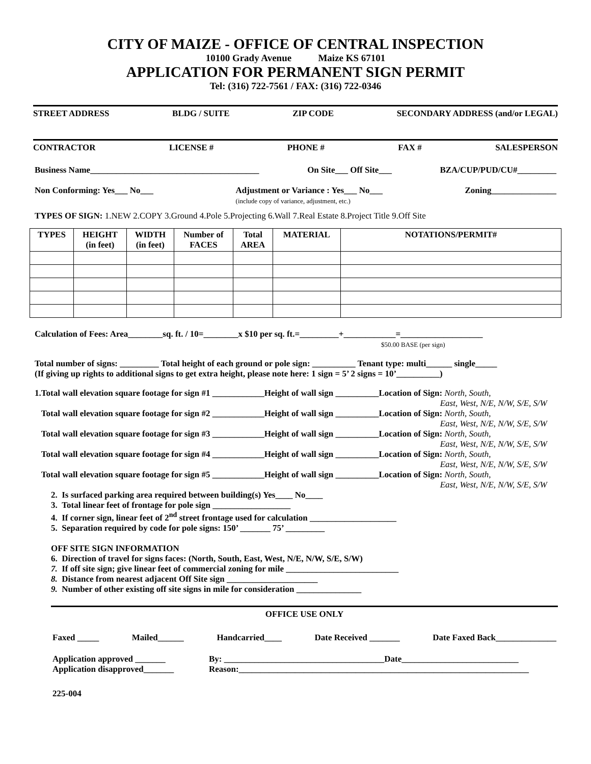CITY OF MAIZE - OFFICE OF CENTRAL INSPECTION
10100 Grady Avenue Maize KS 67101
APPLICATION FOR PERMANENT SIGN PERMIT
Tel: (316) 722-7561 / FAX: (316) 722-0346
STREET ADDRESS BLDG / SUITE ZIP CODE SECONDARY ADDRESS (and/or LEGAL)
CONTRACTOR LICENSE # PHONE # FAX # SALESPERSON
Business Name_______________________________________ On Site___ Off Site___ BZA/CUP/PUD/CU#_________
Non Conforming: Yes___ No___ Adjustment or Variance : Yes___ No___
(include copy of variance, adjustment, etc.) Zoning_______________
TYPES OF SIGN: 1.NEW 2.COPY 3.Ground 4.Pole 5.Projecting 6.Wall 7.Real Estate 8.Project Title 9.Off Site
| TYPES | HEIGHT (in feet) | WIDTH (in feet) | Number of FACES | Total AREA | MATERIAL | NOTATIONS/PERMIT# |
| --- | --- | --- | --- | --- | --- | --- |
Calculation of Fees: Area________sq. ft. / 10=________x $10 per sq. ft.=_________+____________=___________________
$50.00 BASE (per sign)
Total number of signs: _________ Total height of each ground or pole sign: __________ Tenant type: multi______ single_____
(If giving up rights to additional signs to get extra height, please note here: 1 sign = 5’ 2 signs = 10’__________)
1.Total wall elevation square footage for sign #1 ____________Height of wall sign __________Location of Sign: North, South,
East, West, N/E, N/W, S/E, S/W
Total wall elevation square footage for sign #2 ____________Height of wall sign __________Location of Sign: North, South,
East, West, N/E, N/W, S/E, S/W
Total wall elevation square footage for sign #3 ____________Height of wall sign __________Location of Sign: North, South,
East, West, N/E, N/W, S/E, S/W
Total wall elevation square footage for sign #4 ____________Height of wall sign __________Location of Sign: North, South,
East, West, N/E, N/W, S/E, S/W
Total wall elevation square footage for sign #5 ____________Height of wall sign __________Location of Sign: North, South,
East, West, N/E, N/W, S/E, S/W
2. Is surfaced parking area required between building(s) Yes____ No____
3. Total linear feet of frontage for pole sign __________________
4. If corner sign, linear feet of 2<sup>nd</sup> street frontage used for calculation ____________________
5. Separation required by code for pole signs: 150’ _______ 75’ _________
OFF SITE SIGN INFORMATION
6. Direction of travel for signs faces: (North, South, East, West, N/E, N/W, S/E, S/W)
7. If off site sign; give linear feet of commercial zoning for mile __________________________
8. Distance from nearest adjacent Off Site sign _____________________
9. Number of other existing off site signs in mile for consideration _______________
OFFICE USE ONLY
Faxed _____ Mailed______ Handcarried____ Date Received _______ Date Faxed Back______________
Application approved _______ By: _____________________________________Date___________________________ Application disapproved_______ Reason:___________________________________________________________________
225-004